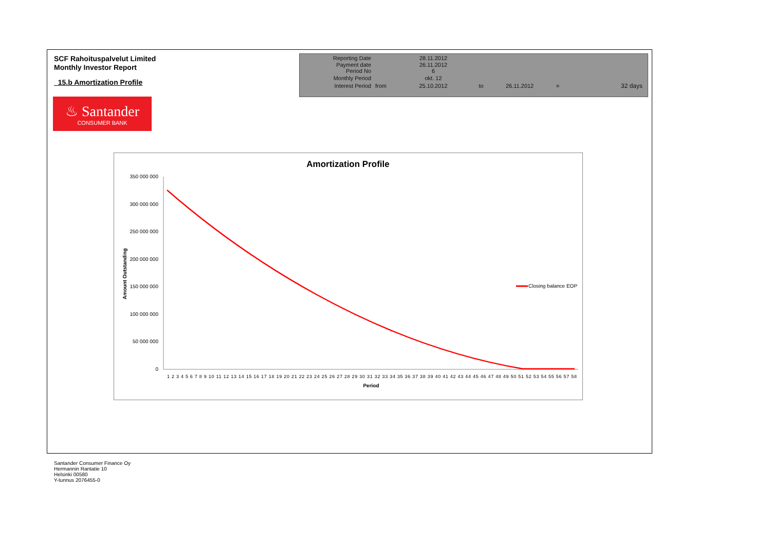SCF Rahoituspalvelut Limited
Monthly Investor Report
15.b Amortization Profile
| Reporting Date | | 28.11.2012 | | | | |
| Payment date Period No | | 26.11.2012 6 | | | | |
| Monthly Period | | okt. 12 | | | | |
| Interest Period | from | 25.10.2012 | to | 26.11.2012 | = | 32 days |
♨ Santander
CONSUMER BANK
Amortization Profile
350 000 000
300 000 000
250 000 000
200 000 000
150 000 000
100 000 000
50 000 000
0
Amount Outstanding
1 2 3 4 5 6 7 8 9 10 11 12 13 14 15 16 17 18 19 20 21 22 23 24 25 26 27 28 29 30 31 32 33 34 35 36 37 38 39 40 41 42 43 44 45 46 47 48 49 50 51 52 53 54 55 56 57 58
Period
Closing balance EOP
Santander Consumer Finance Oy
Hermannin Rantatie 10
Helsinki 00580
Y-tunnus 2076455-0